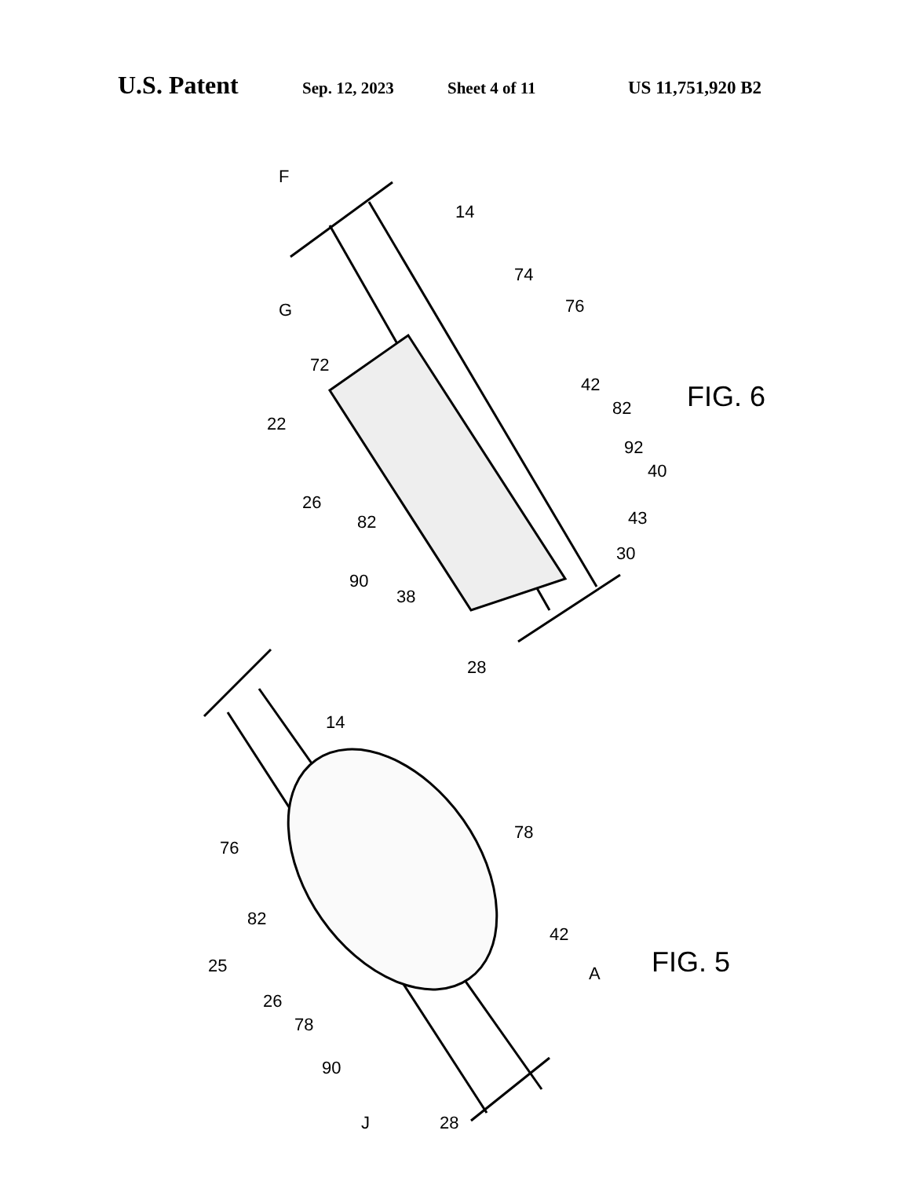U.S. Patent Sep. 12, 2023 Sheet 4 of 11 US 11,751,920 B2
F
14
G
74
76
72
22
42
82
92
40
26
82
43
30
90
38
28
FIG. 6
14
76
78
82
25
42
26
78
90
A
J
28
FIG. 5